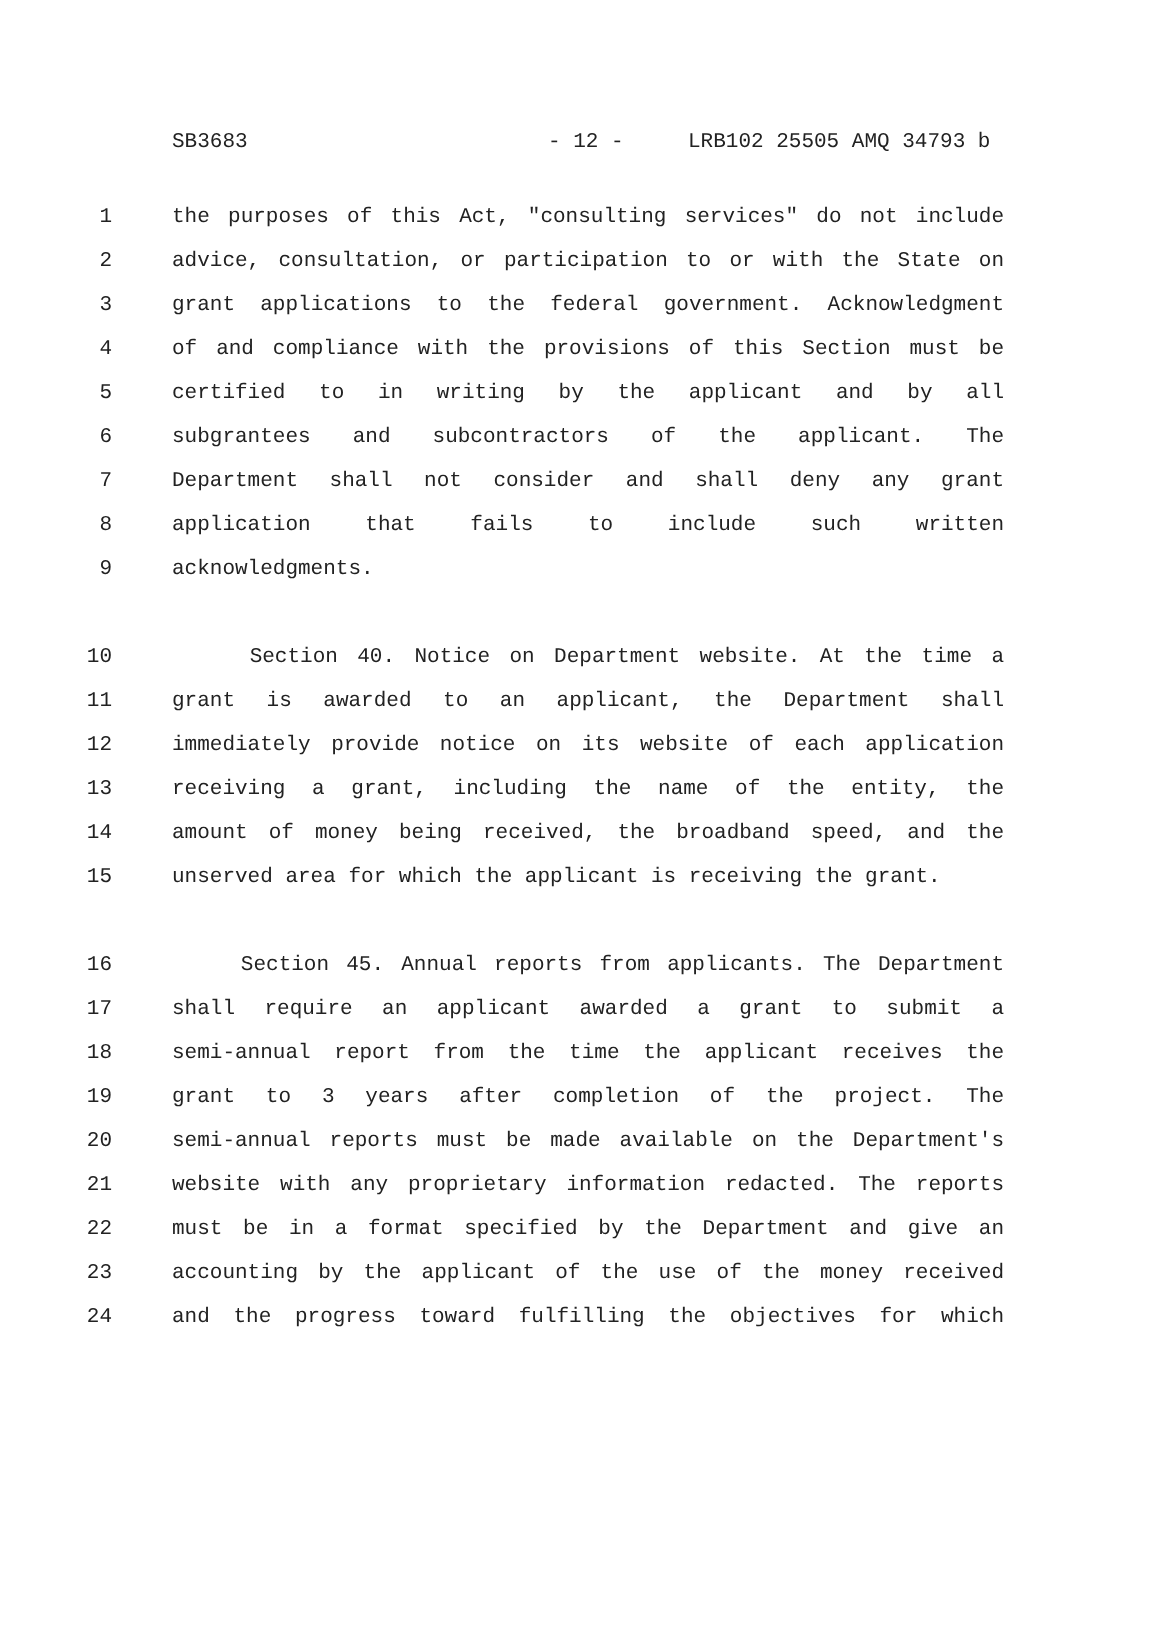SB3683 - 12 - LRB102 25505 AMQ 34793 b
1 the purposes of this Act, "consulting services" do not include
2 advice, consultation, or participation to or with the State on
3 grant applications to the federal government. Acknowledgment
4 of and compliance with the provisions of this Section must be
5 certified to in writing by the applicant and by all
6 subgrantees and subcontractors of the applicant. The
7 Department shall not consider and shall deny any grant
8 application that fails to include such written
9 acknowledgments.
10 Section 40. Notice on Department website. At the time a
11 grant is awarded to an applicant, the Department shall
12 immediately provide notice on its website of each application
13 receiving a grant, including the name of the entity, the
14 amount of money being received, the broadband speed, and the
15 unserved area for which the applicant is receiving the grant.
16 Section 45. Annual reports from applicants. The Department
17 shall require an applicant awarded a grant to submit a
18 semi-annual report from the time the applicant receives the
19 grant to 3 years after completion of the project. The
20 semi-annual reports must be made available on the Department's
21 website with any proprietary information redacted. The reports
22 must be in a format specified by the Department and give an
23 accounting by the applicant of the use of the money received
24 and the progress toward fulfilling the objectives for which